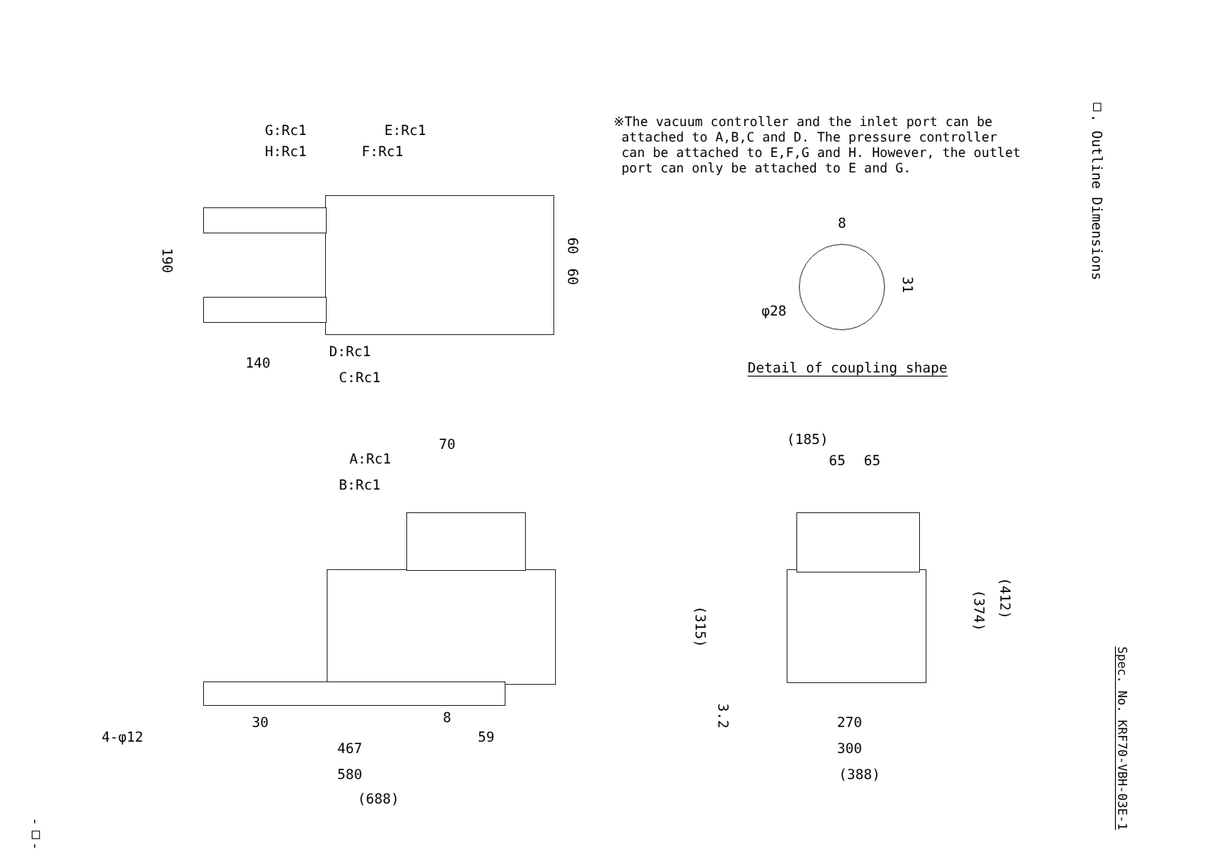G:Rc1 E:Rc1
H:Rc1 F:Rc1
190
60
60
140
D:Rc1
C:Rc1
※The vacuum controller and the inlet port can be
attached to A,B,C and D. The pressure controller
can be attached to E,F,G and H. However, the outlet
port can only be attached to E and G.
8
31
φ28
Detail of coupling shape
□. Outline Dimensions
-□-
70
A:Rc1
B:Rc1
4-φ12
30 8
59
467
580
(688)
(185)
65 65
(315)
(374)
(412)
3.2
270
300
(388)
Spec. No. KRF70-VBH-03E-1